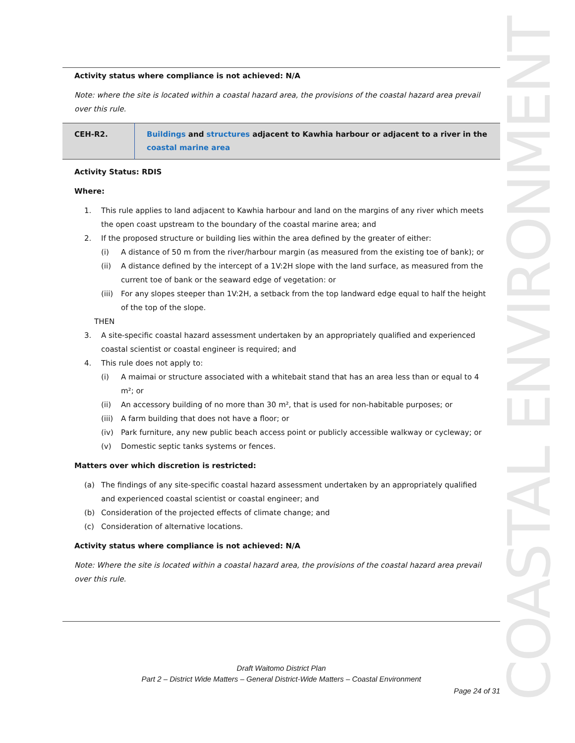Activity status where compliance is not achieved: N/A
Note: where the site is located within a coastal hazard area, the provisions of the coastal hazard area prevail over this rule.
| CEH-R2. | Buildings and structures adjacent to Kawhia harbour or adjacent to a river in the coastal marine area |
Activity Status: RDIS
Where:
1. This rule applies to land adjacent to Kawhia harbour and land on the margins of any river which meets the open coast upstream to the boundary of the coastal marine area; and
2. If the proposed structure or building lies within the area defined by the greater of either:
(i) A distance of 50 m from the river/harbour margin (as measured from the existing toe of bank); or
(ii) A distance defined by the intercept of a 1V:2H slope with the land surface, as measured from the current toe of bank or the seaward edge of vegetation: or
(iii) For any slopes steeper than 1V:2H, a setback from the top landward edge equal to half the height of the top of the slope.
THEN
3. A site-specific coastal hazard assessment undertaken by an appropriately qualified and experienced coastal scientist or coastal engineer is required; and
4. This rule does not apply to:
(i) A maimai or structure associated with a whitebait stand that has an area less than or equal to 4 m²; or
(ii) An accessory building of no more than 30 m², that is used for non-habitable purposes; or
(iii) A farm building that does not have a floor; or
(iv) Park furniture, any new public beach access point or publicly accessible walkway or cycleway; or
(v) Domestic septic tanks systems or fences.
Matters over which discretion is restricted:
(a) The findings of any site-specific coastal hazard assessment undertaken by an appropriately qualified and experienced coastal scientist or coastal engineer; and
(b) Consideration of the projected effects of climate change; and
(c) Consideration of alternative locations.
Activity status where compliance is not achieved: N/A
Note: Where the site is located within a coastal hazard area, the provisions of the coastal hazard area prevail over this rule.
COASTAL ENVIRONMENT
Draft Waitomo District Plan
Part 2 – District Wide Matters – General District-Wide Matters – Coastal Environment
Page 24 of 31